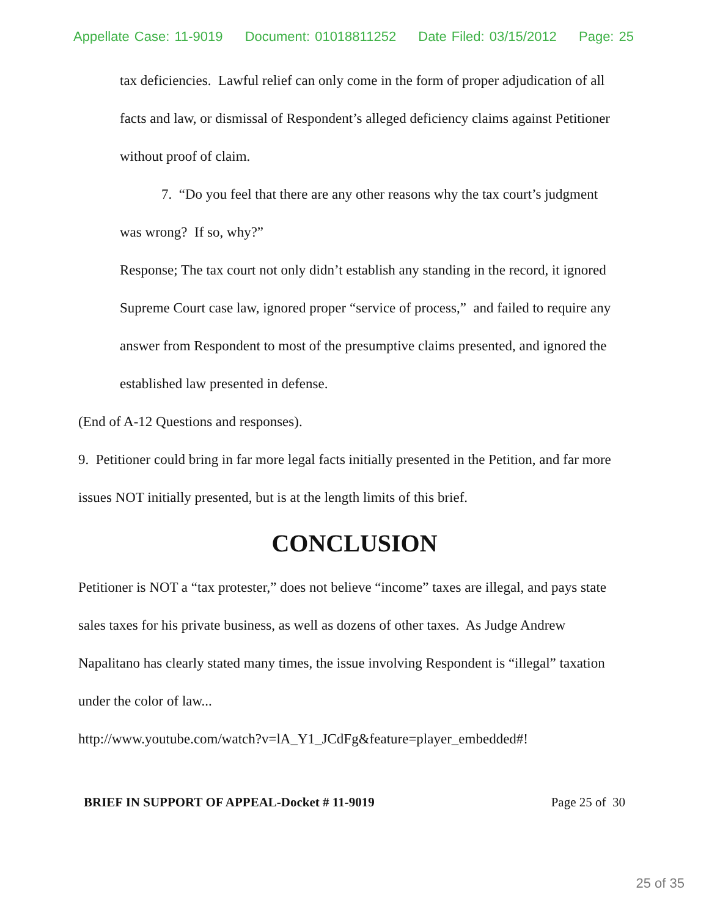Appellate Case: 11-9019 Document: 01018811252 Date Filed: 03/15/2012 Page: 25
tax deficiencies. Lawful relief can only come in the form of proper adjudication of all facts and law, or dismissal of Respondent’s alleged deficiency claims against Petitioner without proof of claim.
7. “Do you feel that there are any other reasons why the tax court’s judgment was wrong? If so, why?”
Response; The tax court not only didn’t establish any standing in the record, it ignored Supreme Court case law, ignored proper “service of process,” and failed to require any answer from Respondent to most of the presumptive claims presented, and ignored the established law presented in defense.
(End of A-12 Questions and responses).
9. Petitioner could bring in far more legal facts initially presented in the Petition, and far more issues NOT initially presented, but is at the length limits of this brief.
CONCLUSION
Petitioner is NOT a “tax protester,” does not believe “income” taxes are illegal, and pays state sales taxes for his private business, as well as dozens of other taxes. As Judge Andrew Napalitano has clearly stated many times, the issue involving Respondent is “illegal” taxation under the color of law...
http://www.youtube.com/watch?v=lA_Y1_JCdFg&feature=player_embedded#!
BRIEF IN SUPPORT OF APPEAL-Docket # 11-9019 Page 25 of 30
25 of 35